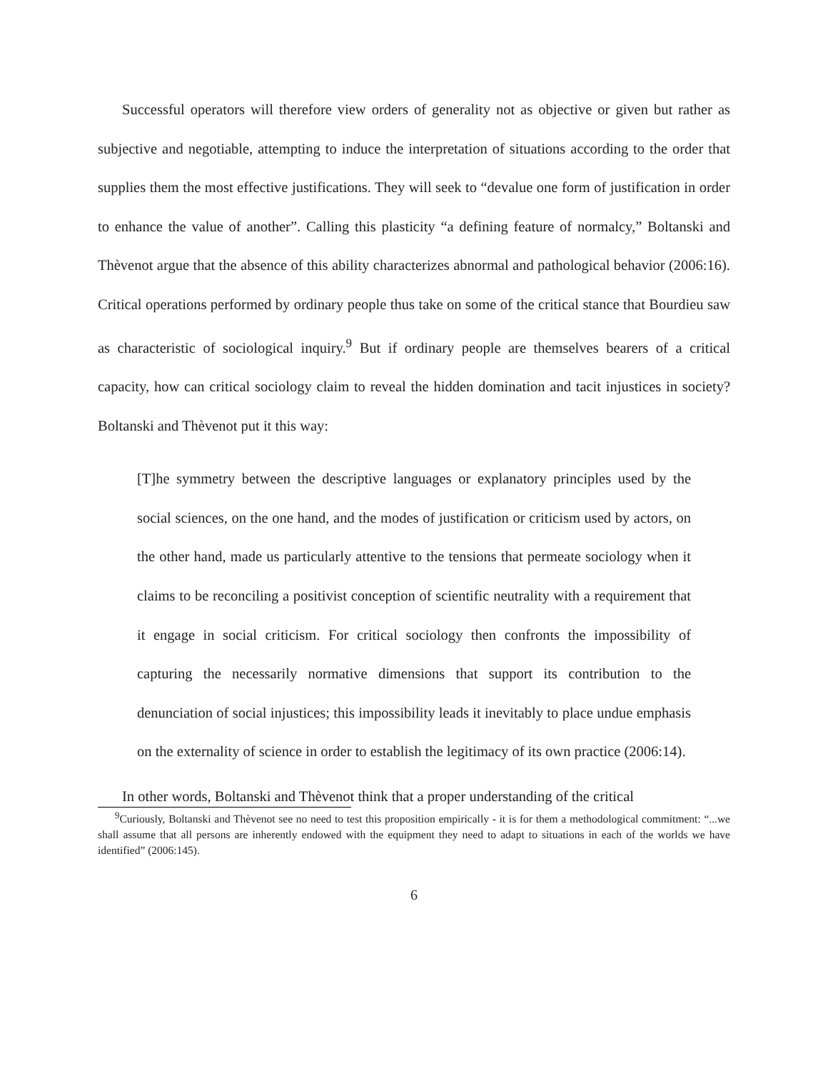Successful operators will therefore view orders of generality not as objective or given but rather as subjective and negotiable, attempting to induce the interpretation of situations according to the order that supplies them the most effective justifications. They will seek to “devalue one form of justification in order to enhance the value of another”. Calling this plasticity “a defining feature of normalcy,” Boltanski and Thèvenot argue that the absence of this ability characterizes abnormal and pathological behavior (2006:16). Critical operations performed by ordinary people thus take on some of the critical stance that Bourdieu saw as characteristic of sociological inquiry.<sup>9</sup> But if ordinary people are themselves bearers of a critical capacity, how can critical sociology claim to reveal the hidden domination and tacit injustices in society? Boltanski and Thèvenot put it this way:
[T]he symmetry between the descriptive languages or explanatory principles used by the social sciences, on the one hand, and the modes of justification or criticism used by actors, on the other hand, made us particularly attentive to the tensions that permeate sociology when it claims to be reconciling a positivist conception of scientific neutrality with a requirement that it engage in social criticism. For critical sociology then confronts the impossibility of capturing the necessarily normative dimensions that support its contribution to the denunciation of social injustices; this impossibility leads it inevitably to place undue emphasis on the externality of science in order to establish the legitimacy of its own practice (2006:14).
In other words, Boltanski and Thèvenot think that a proper understanding of the critical
<sup>9</sup> Curiously, Boltanski and Thèvenot see no need to test this proposition empirically - it is for them a methodological commitment: “...we shall assume that all persons are inherently endowed with the equipment they need to adapt to situations in each of the worlds we have identified” (2006:145).
6